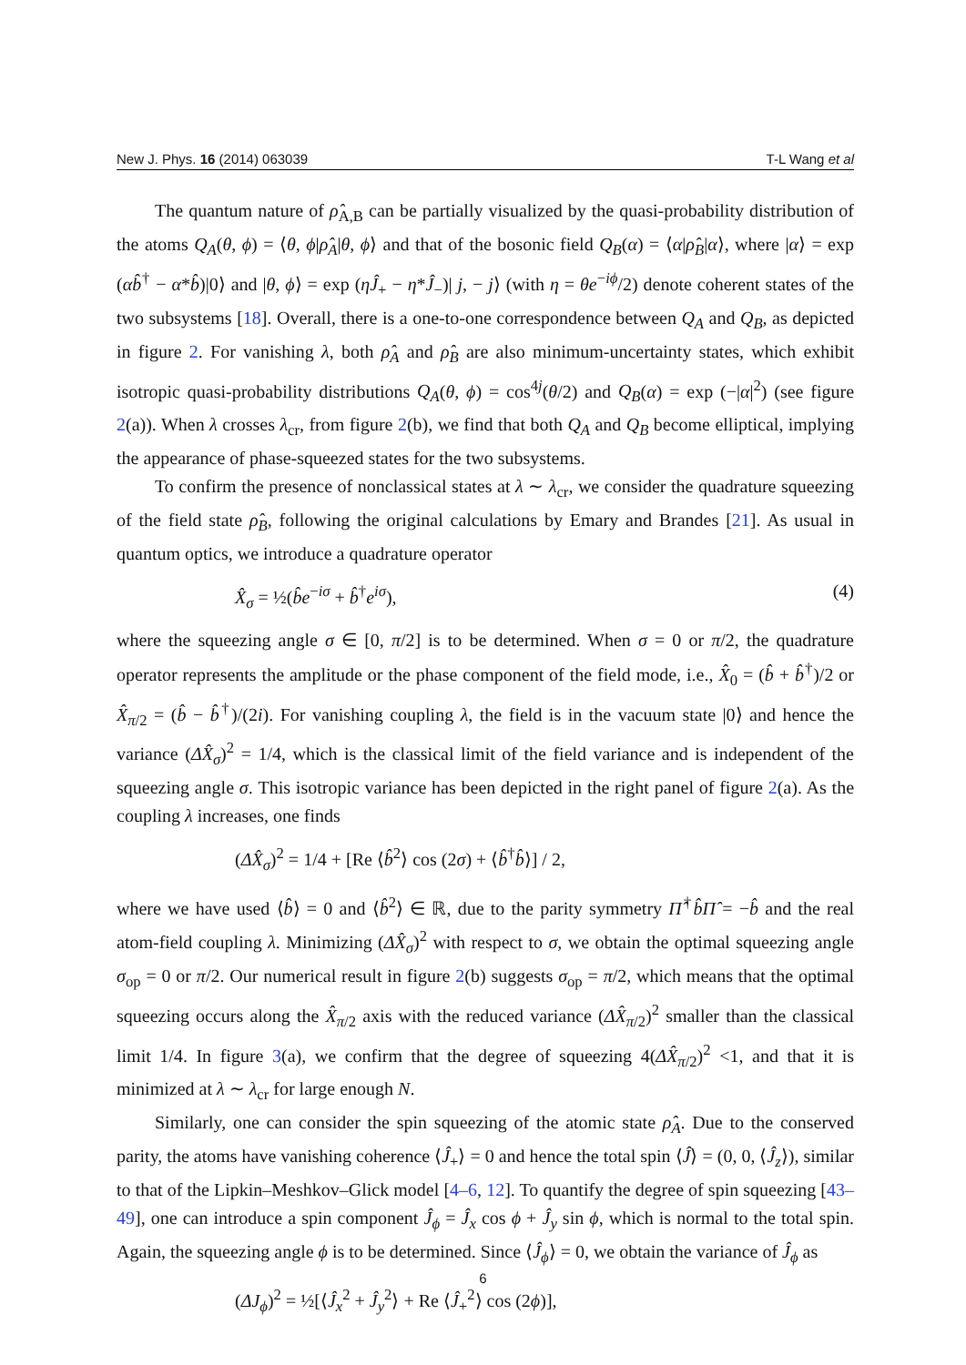New J. Phys. 16 (2014) 063039 T-L Wang et al
The quantum nature of ρ̂<sub>A,B</sub> can be partially visualized by the quasi-probability distribution of the atoms Q<sub>A</sub>(θ, ϕ) = ⟨θ, ϕ|ρ̂<sub>A</sub>|θ, ϕ⟩ and that of the bosonic field Q<sub>B</sub>(α) = ⟨α|ρ̂<sub>B</sub>|α⟩, where |α⟩ = exp (αb̂<sup>†</sup> − α*b̂)|0⟩ and |θ, ϕ⟩ = exp (ηĴ<sub>+</sub> − η*Ĵ<sub>−</sub>)| j, − j⟩ (with η = θe<sup>−iϕ</sup>/2) denote coherent states of the two subsystems [18]. Overall, there is a one-to-one correspondence between Q<sub>A</sub> and Q<sub>B</sub>, as depicted in figure 2. For vanishing λ, both ρ̂<sub>A</sub> and ρ̂<sub>B</sub> are also minimum-uncertainty states, which exhibit isotropic quasi-probability distributions Q<sub>A</sub>(θ, ϕ) = cos<sup>4j</sup>(θ/2) and Q<sub>B</sub>(α) = exp (−|α|<sup>2</sup>) (see figure 2(a)). When λ crosses λ<sub>cr</sub>, from figure 2(b), we find that both Q<sub>A</sub> and Q<sub>B</sub> become elliptical, implying the appearance of phase-squeezed states for the two subsystems.
To confirm the presence of nonclassical states at λ ∼ λ<sub>cr</sub>, we consider the quadrature squeezing of the field state ρ̂<sub>B</sub>, following the original calculations by Emary and Brandes [21]. As usual in quantum optics, we introduce a quadrature operator
X̂<sub>σ</sub> = ½(b̂e<sup>−iσ</sup> + b̂<sup>†</sup>e<sup>iσ</sup>), (4)
where the squeezing angle σ ∈ [0, π/2] is to be determined. When σ = 0 or π/2, the quadrature operator represents the amplitude or the phase component of the field mode, i.e., X̂<sub>0</sub> = (b̂ + b̂<sup>†</sup>)/2 or X̂<sub>π/2</sub> = (b̂ − b̂<sup>†</sup>)/(2i). For vanishing coupling λ, the field is in the vacuum state |0⟩ and hence the variance (ΔX̂<sub>σ</sub>)<sup>2</sup> = 1/4, which is the classical limit of the field variance and is independent of the squeezing angle σ. This isotropic variance has been depicted in the right panel of figure 2(a). As the coupling λ increases, one finds
(ΔX̂<sub>σ</sub>)<sup>2</sup> = 1/4 + [Re ⟨b̂<sup>2</sup>⟩ cos (2σ) + ⟨b̂<sup>†</sup>b̂⟩] / 2,
where we have used ⟨b̂⟩ = 0 and ⟨b̂<sup>2</sup>⟩ ∈ ℝ, due to the parity symmetry Π̂<sup>†</sup>b̂Π̂ = −b̂ and the real atom-field coupling λ. Minimizing (ΔX̂<sub>σ</sub>)<sup>2</sup> with respect to σ, we obtain the optimal squeezing angle σ<sub>op</sub> = 0 or π/2. Our numerical result in figure 2(b) suggests σ<sub>op</sub> = π/2, which means that the optimal squeezing occurs along the X̂<sub>π/2</sub> axis with the reduced variance (ΔX̂<sub>π/2</sub>)<sup>2</sup> smaller than the classical limit 1/4. In figure 3(a), we confirm that the degree of squeezing 4(ΔX̂<sub>π/2</sub>)<sup>2</sup> <1, and that it is minimized at λ ∼ λ<sub>cr</sub> for large enough N.
Similarly, one can consider the spin squeezing of the atomic state ρ̂<sub>A</sub>. Due to the conserved parity, the atoms have vanishing coherence ⟨Ĵ<sub>+</sub>⟩ = 0 and hence the total spin ⟨Ĵ⟩ = (0, 0, ⟨Ĵ<sub>z</sub>⟩), similar to that of the Lipkin–Meshkov–Glick model [4–6, 12]. To quantify the degree of spin squeezing [43–49], one can introduce a spin component Ĵ<sub>ϕ</sub> = Ĵ<sub>x</sub> cos ϕ + Ĵ<sub>y</sub> sin ϕ, which is normal to the total spin. Again, the squeezing angle ϕ is to be determined. Since ⟨Ĵ<sub>ϕ</sub>⟩ = 0, we obtain the variance of Ĵ<sub>ϕ</sub> as
(ΔJ<sub>ϕ</sub>)<sup>2</sup> = ½[⟨Ĵ<sub>x</sub><sup>2</sup> + Ĵ<sub>y</sub><sup>2</sup>⟩ + Re ⟨Ĵ<sub>+</sub><sup>2</sup>⟩ cos (2ϕ)],
6